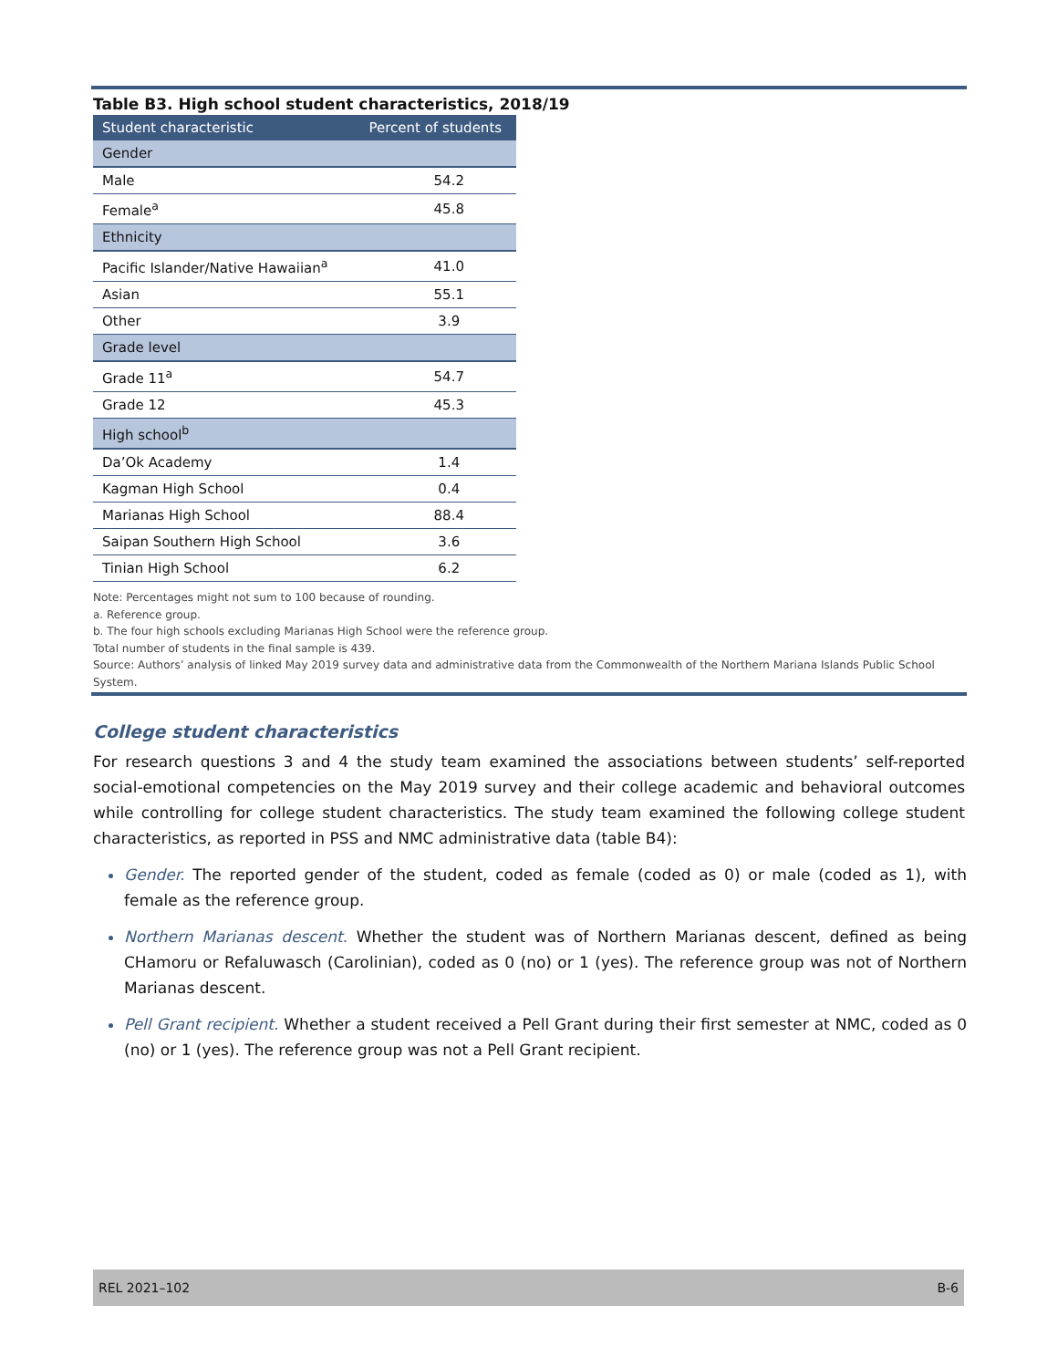Table B3. High school student characteristics, 2018/19
| Student characteristic | Percent of students |
| --- | --- |
| Gender | |
| Male | 54.2 |
| Female<sup>a</sup> | 45.8 |
| Ethnicity | |
| Pacific Islander/Native Hawaiian<sup>a</sup> | 41.0 |
| Asian | 55.1 |
| Other | 3.9 |
| Grade level | |
| Grade 11<sup>a</sup> | 54.7 |
| Grade 12 | 45.3 |
| High school<sup>b</sup> | |
| Da’Ok Academy | 1.4 |
| Kagman High School | 0.4 |
| Marianas High School | 88.4 |
| Saipan Southern High School | 3.6 |
| Tinian High School | 6.2 |
Note: Percentages might not sum to 100 because of rounding.
a. Reference group.
b. The four high schools excluding Marianas High School were the reference group.
Total number of students in the final sample is 439.
Source: Authors’ analysis of linked May 2019 survey data and administrative data from the Commonwealth of the Northern Mariana Islands Public School System.
College student characteristics
For research questions 3 and 4 the study team examined the associations between students’ self-reported social-emotional competencies on the May 2019 survey and their college academic and behavioral outcomes while controlling for college student characteristics. The study team examined the following college student characteristics, as reported in PSS and NMC administrative data (table B4):
Gender. The reported gender of the student, coded as female (coded as 0) or male (coded as 1), with female as the reference group.
Northern Marianas descent. Whether the student was of Northern Marianas descent, defined as being CHamoru or Refaluwasch (Carolinian), coded as 0 (no) or 1 (yes). The reference group was not of Northern Marianas descent.
Pell Grant recipient. Whether a student received a Pell Grant during their first semester at NMC, coded as 0 (no) or 1 (yes). The reference group was not a Pell Grant recipient.
REL 2021–102 B-6